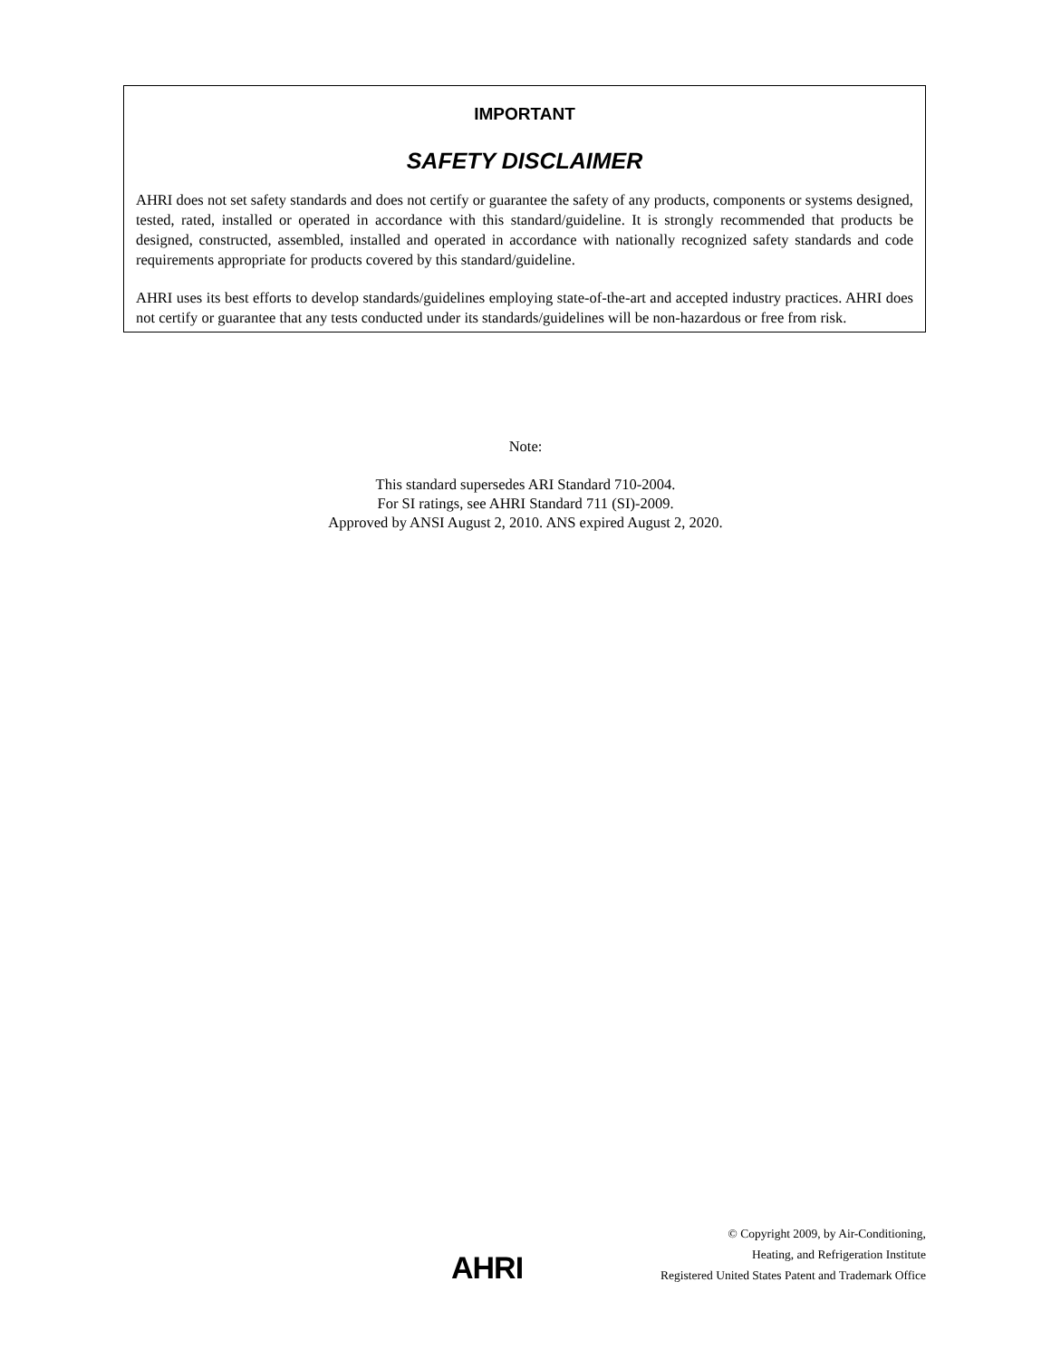IMPORTANT
SAFETY DISCLAIMER
AHRI does not set safety standards and does not certify or guarantee the safety of any products, components or systems designed, tested, rated, installed or operated in accordance with this standard/guideline. It is strongly recommended that products be designed, constructed, assembled, installed and operated in accordance with nationally recognized safety standards and code requirements appropriate for products covered by this standard/guideline.
AHRI uses its best efforts to develop standards/guidelines employing state-of-the-art and accepted industry practices. AHRI does not certify or guarantee that any tests conducted under its standards/guidelines will be non-hazardous or free from risk.
Note:
This standard supersedes ARI Standard 710-2004.
For SI ratings, see AHRI Standard 711 (SI)-2009.
Approved by ANSI August 2, 2010. ANS expired August 2, 2020.
AHRI
© Copyright 2009, by Air-Conditioning,
Heating, and Refrigeration Institute
Registered United States Patent and Trademark Office